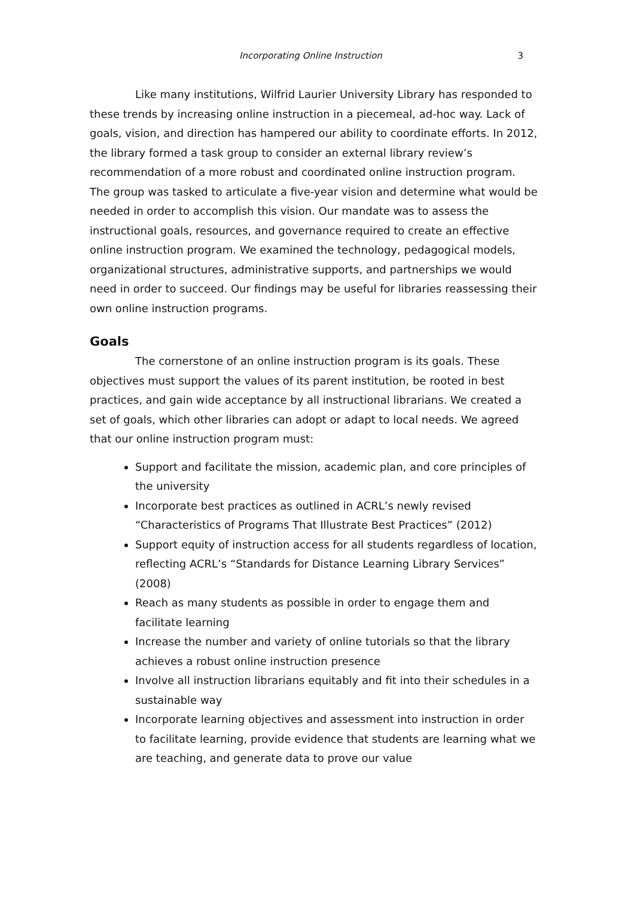Incorporating Online Instruction 3
Like many institutions, Wilfrid Laurier University Library has responded to these trends by increasing online instruction in a piecemeal, ad-hoc way. Lack of goals, vision, and direction has hampered our ability to coordinate efforts. In 2012, the library formed a task group to consider an external library review’s recommendation of a more robust and coordinated online instruction program. The group was tasked to articulate a five-year vision and determine what would be needed in order to accomplish this vision. Our mandate was to assess the instructional goals, resources, and governance required to create an effective online instruction program. We examined the technology, pedagogical models, organizational structures, administrative supports, and partnerships we would need in order to succeed. Our findings may be useful for libraries reassessing their own online instruction programs.
Goals
The cornerstone of an online instruction program is its goals. These objectives must support the values of its parent institution, be rooted in best practices, and gain wide acceptance by all instructional librarians. We created a set of goals, which other libraries can adopt or adapt to local needs. We agreed that our online instruction program must:
Support and facilitate the mission, academic plan, and core principles of the university
Incorporate best practices as outlined in ACRL’s newly revised “Characteristics of Programs That Illustrate Best Practices” (2012)
Support equity of instruction access for all students regardless of location, reflecting ACRL’s “Standards for Distance Learning Library Services” (2008)
Reach as many students as possible in order to engage them and facilitate learning
Increase the number and variety of online tutorials so that the library achieves a robust online instruction presence
Involve all instruction librarians equitably and fit into their schedules in a sustainable way
Incorporate learning objectives and assessment into instruction in order to facilitate learning, provide evidence that students are learning what we are teaching, and generate data to prove our value